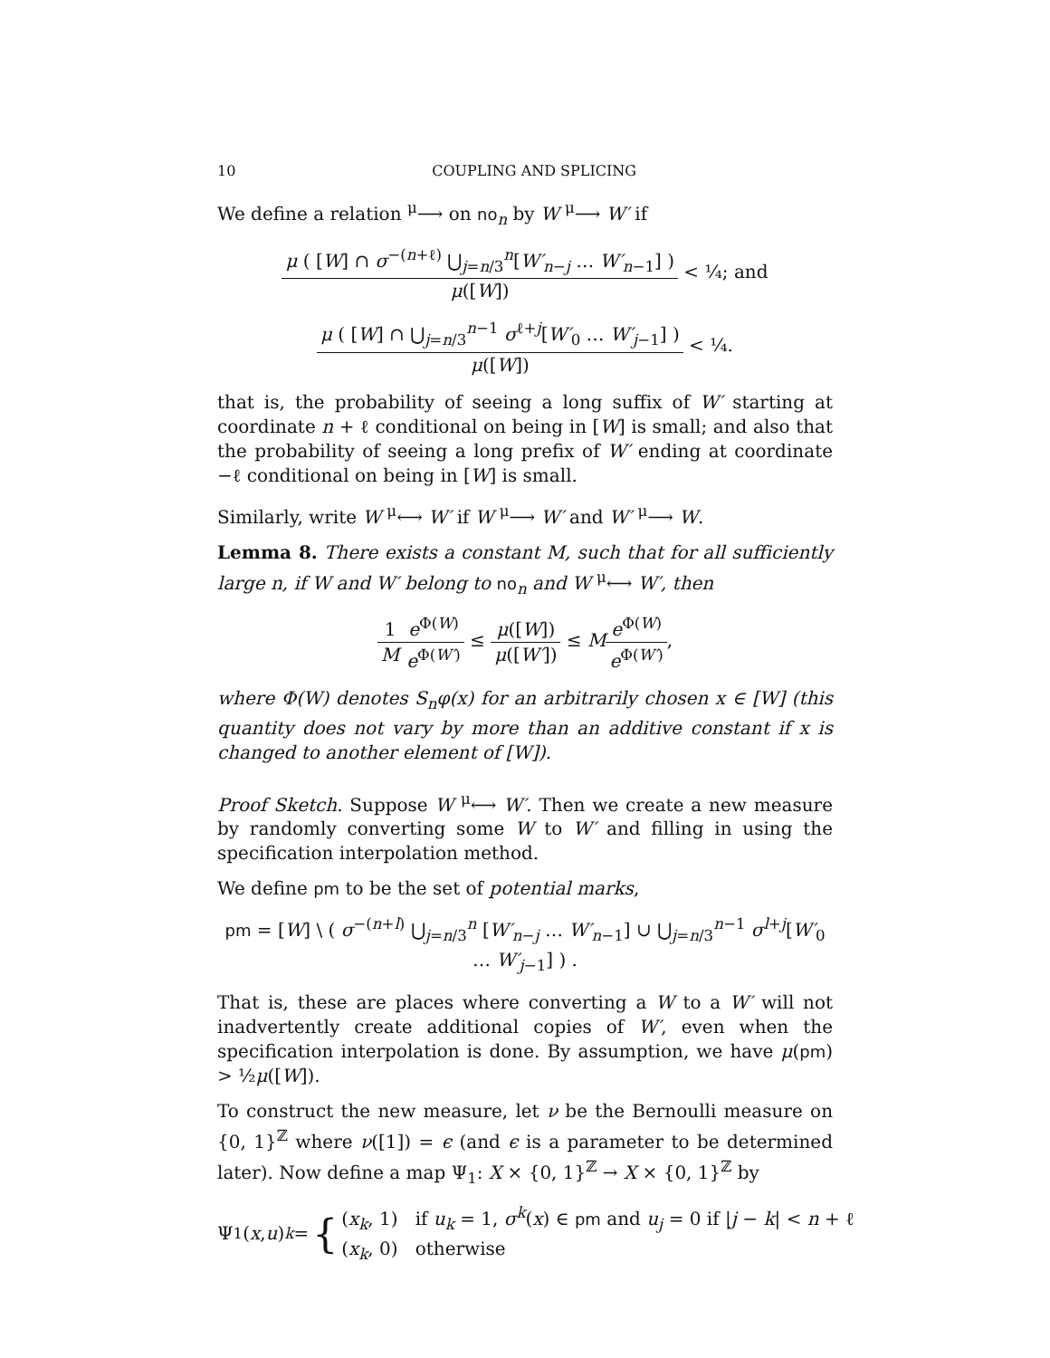10 COUPLING AND SPLICING
We define a relation <sup>μ</sup>⟶ on no<sub>n</sub> by W <sup>μ</sup>⟶ W′ if
μ ( [W] ∩ σ<sup>−(n+ℓ)</sup> ⋃<sub>j=n/3</sub><sup>n</sup>[W′<sub>n−j</sub> … W′<sub>n−1</sub>] ) μ([W]) < ¼; and
μ ( [W] ∩ ⋃<sub>j=n/3</sub><sup>n−1</sup> σ<sup>ℓ+j</sup>[W′<sub>0</sub> … W′<sub>j−1</sub>] ) μ([W]) < ¼.
that is, the probability of seeing a long suffix of W′ starting at coordinate n + ℓ conditional on being in [W] is small; and also that the probability of seeing a long prefix of W′ ending at coordinate −ℓ conditional on being in [W] is small.
Similarly, write W <sup>μ</sup>⟷ W′ if W <sup>μ</sup>⟶ W′ and W′ <sup>μ</sup>⟶ W.
Lemma 8. There exists a constant M, such that for all sufficiently large n, if W and W′ belong to no<sub>n</sub> and W <sup>μ</sup>⟷ W′, then
1 M e<sup>Φ(W)</sup> e<sup>Φ(W′)</sup> ≤ μ([W]) μ([W′]) ≤ Me<sup>Φ(W)</sup> e<sup>Φ(W′)</sup>,
where Φ(W) denotes S<sub>n</sub>φ(x) for an arbitrarily chosen x ∈ [W] (this quantity does not vary by more than an additive constant if x is changed to another element of [W]).
Proof Sketch. Suppose W <sup>μ</sup>⟷ W′. Then we create a new measure by randomly converting some W to W′ and filling in using the specification interpolation method.
We define pm to be the set of potential marks,
pm = [W] \ ( σ<sup>−(n+l)</sup> ⋃<sub>j=n/3</sub><sup>n</sup> [W′<sub>n−j</sub> … W′<sub>n−1</sub>] ∪ ⋃<sub>j=n/3</sub><sup>n−1</sup> σ<sup>l+j</sup>[W′<sub>0</sub> … W′<sub>j−1</sub>] ) .
That is, these are places where converting a W to a W′ will not inadvertently create additional copies of W′, even when the specification interpolation is done. By assumption, we have μ(pm) > ½μ([W]).
To construct the new measure, let ν be the Bernoulli measure on {0, 1}<sup>ℤ</sup> where ν([1]) = ϵ (and ϵ is a parameter to be determined later). Now define a map Ψ<sub>1</sub>: X × {0, 1}<sup>ℤ</sup> → X × {0, 1}<sup>ℤ</sup> by
Ψ<sub>1</sub>(x, u)<sub>k</sub> = { (x<sub>k</sub>, 1) if u<sub>k</sub> = 1, σ<sup>k</sup>(x) ∈ pm and u<sub>j</sub> = 0 if |j − k| < n + ℓ
(x<sub>k</sub>, 0) otherwise